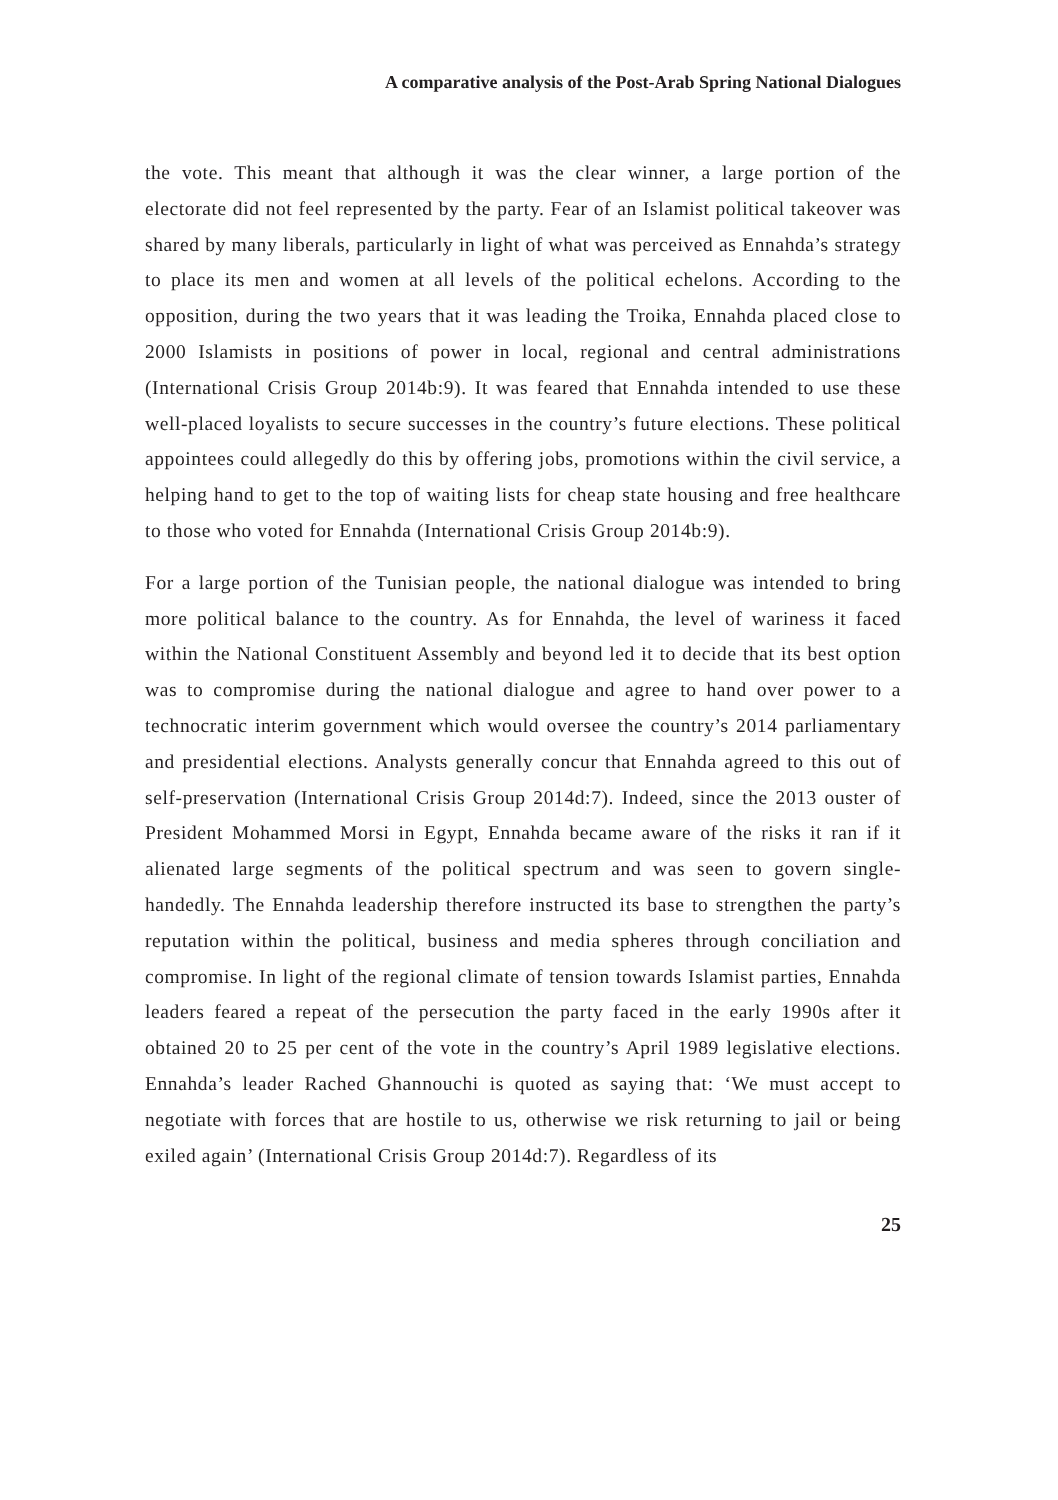A comparative analysis of the Post-Arab Spring National Dialogues
the vote. This meant that although it was the clear winner, a large portion of the electorate did not feel represented by the party. Fear of an Islamist political takeover was shared by many liberals, particularly in light of what was perceived as Ennahda’s strategy to place its men and women at all levels of the political echelons. According to the opposition, during the two years that it was leading the Troika, Ennahda placed close to 2000 Islamists in positions of power in local, regional and central administrations (International Crisis Group 2014b:9). It was feared that Ennahda intended to use these well-placed loyalists to secure successes in the country’s future elections. These political appointees could allegedly do this by offering jobs, promotions within the civil service, a helping hand to get to the top of waiting lists for cheap state housing and free healthcare to those who voted for Ennahda (International Crisis Group 2014b:9).
For a large portion of the Tunisian people, the national dialogue was intended to bring more political balance to the country. As for Ennahda, the level of wariness it faced within the National Constituent Assembly and beyond led it to decide that its best option was to compromise during the national dialogue and agree to hand over power to a technocratic interim government which would oversee the country’s 2014 parliamentary and presidential elections. Analysts generally concur that Ennahda agreed to this out of self-preservation (International Crisis Group 2014d:7). Indeed, since the 2013 ouster of President Mohammed Morsi in Egypt, Ennahda became aware of the risks it ran if it alienated large segments of the political spectrum and was seen to govern single-handedly. The Ennahda leadership therefore instructed its base to strengthen the party’s reputation within the political, business and media spheres through conciliation and compromise. In light of the regional climate of tension towards Islamist parties, Ennahda leaders feared a repeat of the persecution the party faced in the early 1990s after it obtained 20 to 25 per cent of the vote in the country’s April 1989 legislative elections. Ennahda’s leader Rached Ghannouchi is quoted as saying that: ‘We must accept to negotiate with forces that are hostile to us, otherwise we risk returning to jail or being exiled again’ (International Crisis Group 2014d:7). Regardless of its
25